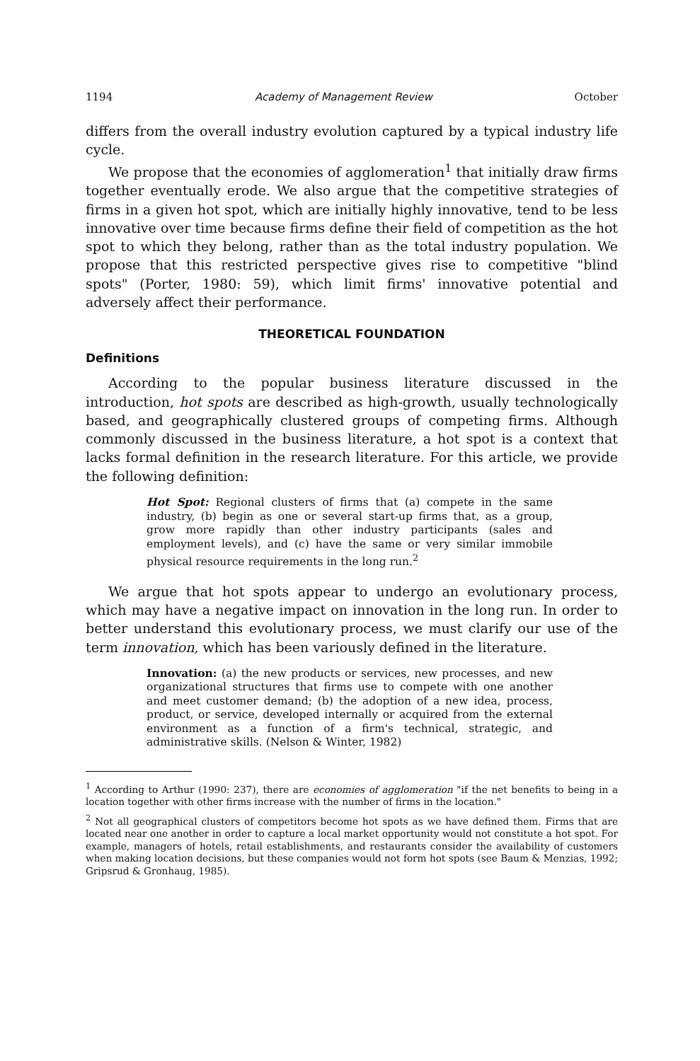1194 Academy of Management Review October
differs from the overall industry evolution captured by a typical industry life cycle.
We propose that the economies of agglomeration<sup>1</sup> that initially draw firms together eventually erode. We also argue that the competitive strategies of firms in a given hot spot, which are initially highly innovative, tend to be less innovative over time because firms define their field of competition as the hot spot to which they belong, rather than as the total industry population. We propose that this restricted perspective gives rise to competitive "blind spots" (Porter, 1980: 59), which limit firms' innovative potential and adversely affect their performance.
THEORETICAL FOUNDATION
Definitions
According to the popular business literature discussed in the introduction, hot spots are described as high-growth, usually technologically based, and geographically clustered groups of competing firms. Although commonly discussed in the business literature, a hot spot is a context that lacks formal definition in the research literature. For this article, we provide the following definition:
Hot Spot: Regional clusters of firms that (a) compete in the same industry, (b) begin as one or several start-up firms that, as a group, grow more rapidly than other industry participants (sales and employment levels), and (c) have the same or very similar immobile physical resource requirements in the long run.<sup>2</sup>
We argue that hot spots appear to undergo an evolutionary process, which may have a negative impact on innovation in the long run. In order to better understand this evolutionary process, we must clarify our use of the term innovation, which has been variously defined in the literature.
Innovation: (a) the new products or services, new processes, and new organizational structures that firms use to compete with one another and meet customer demand; (b) the adoption of a new idea, process, product, or service, developed internally or acquired from the external environment as a function of a firm's technical, strategic, and administrative skills. (Nelson & Winter, 1982)
<sup>1</sup> According to Arthur (1990: 237), there are economies of agglomeration "if the net benefits to being in a location together with other firms increase with the number of firms in the location."
<sup>2</sup> Not all geographical clusters of competitors become hot spots as we have defined them. Firms that are located near one another in order to capture a local market opportunity would not constitute a hot spot. For example, managers of hotels, retail establishments, and restaurants consider the availability of customers when making location decisions, but these companies would not form hot spots (see Baum & Menzias, 1992; Gripsrud & Gronhaug, 1985).